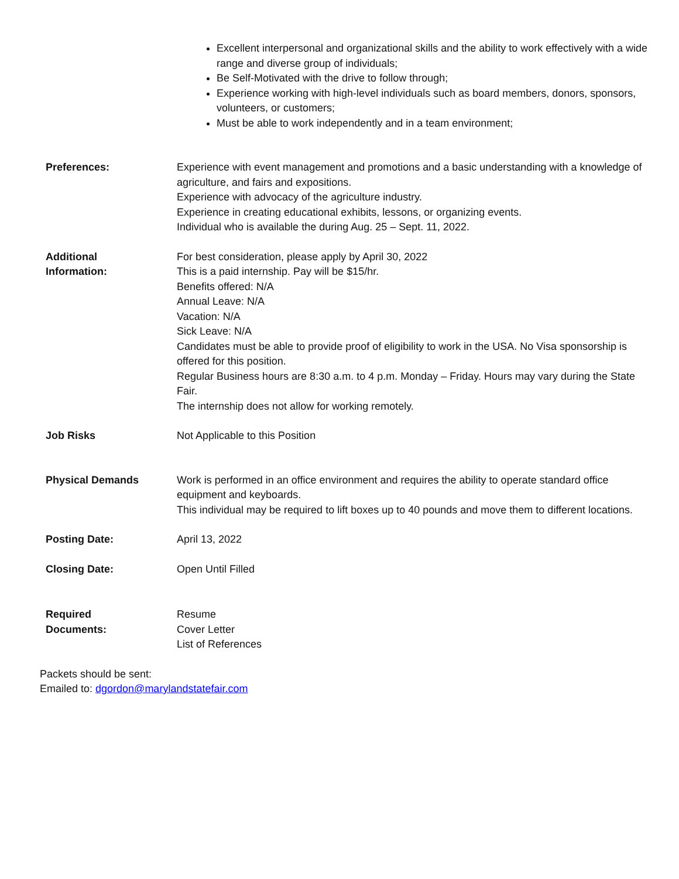Excellent interpersonal and organizational skills and the ability to work effectively with a wide range and diverse group of individuals;
Be Self-Motivated with the drive to follow through;
Experience working with high-level individuals such as board members, donors, sponsors, volunteers, or customers;
Must be able to work independently and in a team environment;
Preferences: Experience with event management and promotions and a basic understanding with a knowledge of agriculture, and fairs and expositions.
Experience with advocacy of the agriculture industry.
Experience in creating educational exhibits, lessons, or organizing events.
Individual who is available the during Aug. 25 – Sept. 11, 2022.
Additional
Information:
For best consideration, please apply by April 30, 2022
This is a paid internship. Pay will be $15/hr.
Benefits offered: N/A
Annual Leave: N/A
Vacation: N/A
Sick Leave: N/A
Candidates must be able to provide proof of eligibility to work in the USA. No Visa sponsorship is offered for this position.
Regular Business hours are 8:30 a.m. to 4 p.m. Monday – Friday. Hours may vary during the State Fair.
The internship does not allow for working remotely.
Job Risks Not Applicable to this Position
Physical Demands Work is performed in an office environment and requires the ability to operate standard office equipment and keyboards.
This individual may be required to lift boxes up to 40 pounds and move them to different locations.
Posting Date: April 13, 2022
Closing Date: Open Until Filled
Required
Documents:
Resume
Cover Letter
List of References
Packets should be sent:
Emailed to: dgordon@marylandstatefair.com